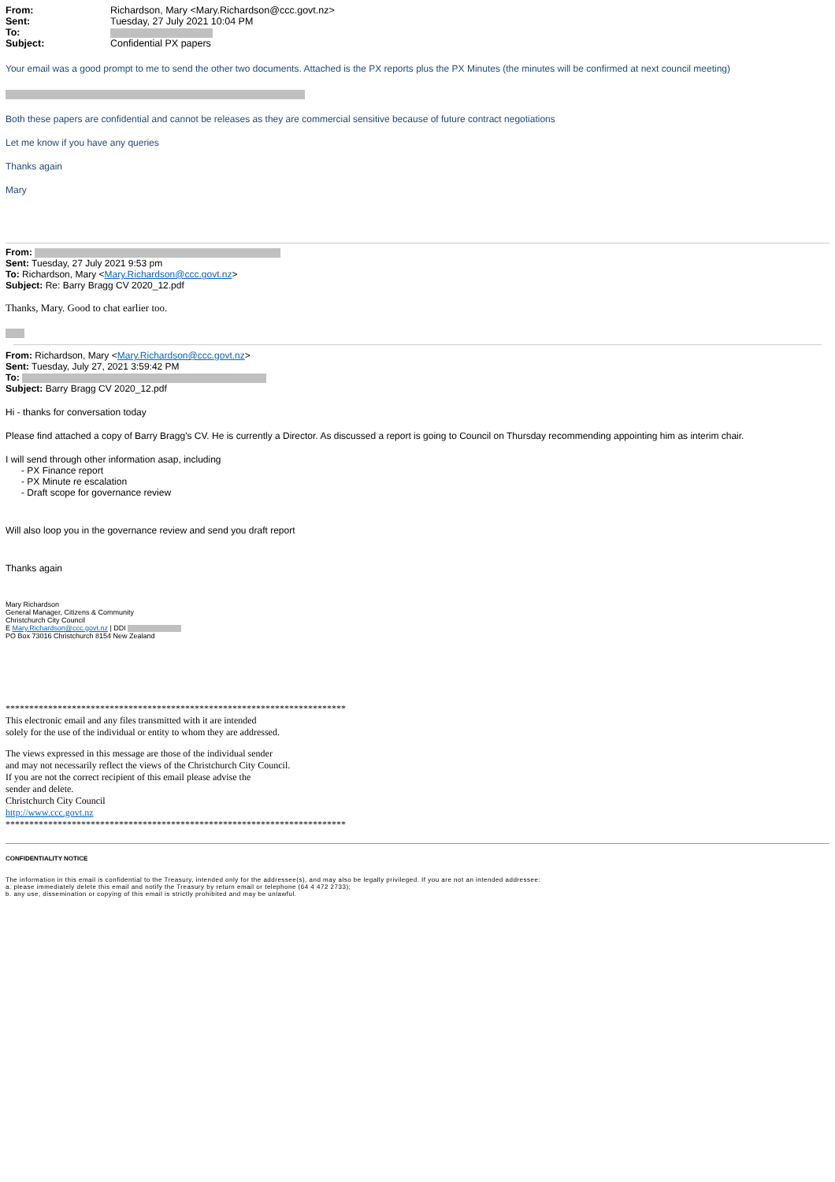| From: | Richardson, Mary <Mary.Richardson@ccc.govt.nz> |
| Sent: | Tuesday, 27 July 2021 10:04 PM |
| To: | |
| Subject: | Confidential PX papers |
Your email was a good prompt to me to send the other two documents. Attached is the PX reports plus the PX Minutes (the minutes will be confirmed at next council meeting)
Both these papers are confidential and cannot be releases as they are commercial sensitive because of future contract negotiations
Let me know if you have any queries
Thanks again
Mary
From:
Sent: Tuesday, 27 July 2021 9:53 pm
To: Richardson, Mary <Mary.Richardson@ccc.govt.nz>
Subject: Re: Barry Bragg CV 2020_12.pdf
Thanks, Mary. Good to chat earlier too.
From: Richardson, Mary <Mary.Richardson@ccc.govt.nz>
Sent: Tuesday, July 27, 2021 3:59:42 PM
To:
Subject: Barry Bragg CV 2020_12.pdf
Hi - thanks for conversation today
Please find attached a copy of Barry Bragg's CV. He is currently a Director. As discussed a report is going to Council on Thursday recommending appointing him as interim chair.
I will send through other information asap, including
- PX Finance report
- PX Minute re escalation
- Draft scope for governance review
Will also loop you in the governance review and send you draft report
Thanks again
Mary Richardson
General Manager, Citizens & Community
Christchurch City Council
E Mary.Richardson@ccc.govt.nz | DDI
PO Box 73016 Christchurch 8154 New Zealand
************************************************************************
This electronic email and any files transmitted with it are intended
solely for the use of the individual or entity to whom they are addressed.
The views expressed in this message are those of the individual sender
and may not necessarily reflect the views of the Christchurch City Council.
If you are not the correct recipient of this email please advise the
sender and delete.
Christchurch City Council
http://www.ccc.govt.nz
************************************************************************
CONFIDENTIALITY NOTICE
The information in this email is confidential to the Treasury, intended only for the addressee(s), and may also be legally privileged. If you are not an intended addressee:
a. please immediately delete this email and notify the Treasury by return email or telephone (64 4 472 2733);
b. any use, dissemination or copying of this email is strictly prohibited and may be unlawful.